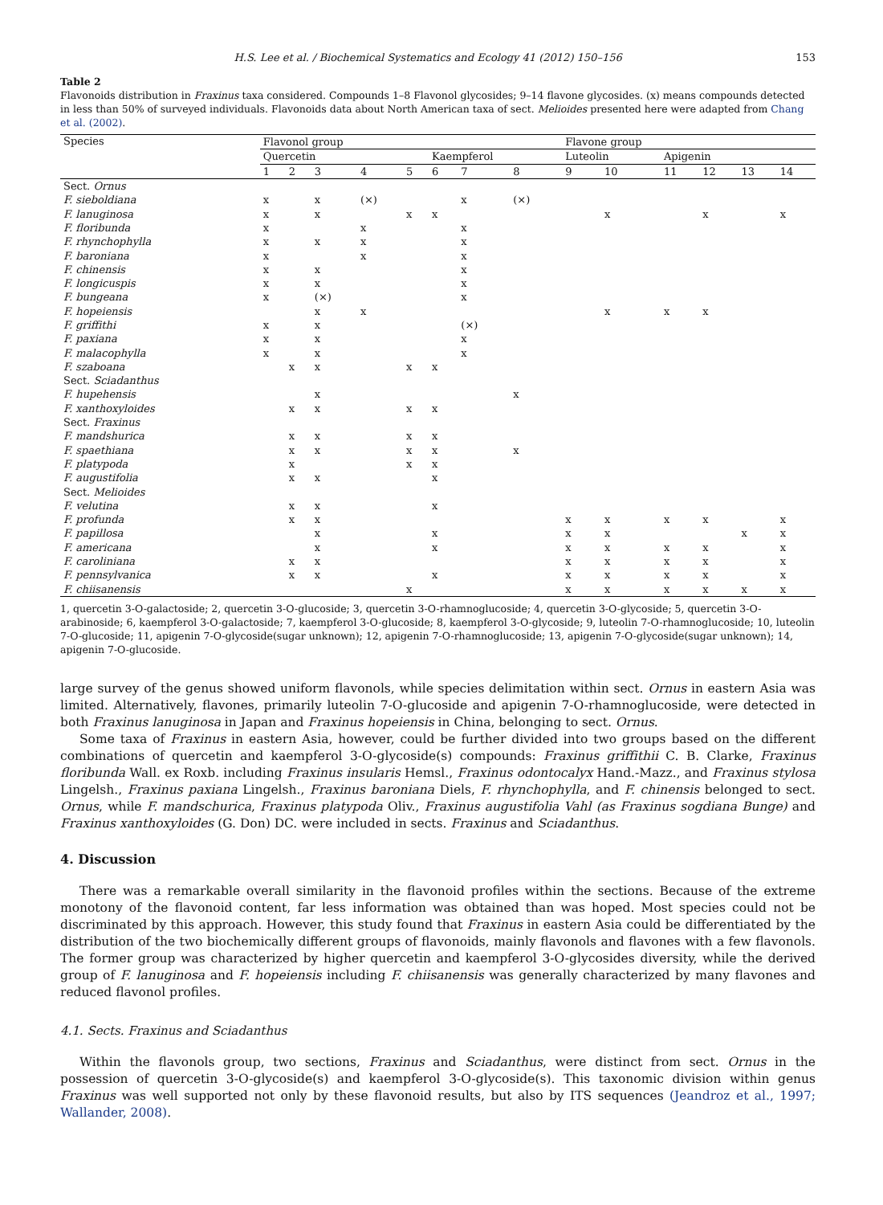H.S. Lee et al. / Biochemical Systematics and Ecology 41 (2012) 150–156 153
Table 2
Flavonoids distribution in Fraxinus taxa considered. Compounds 1–8 Flavonol glycosides; 9–14 flavone glycosides. (x) means compounds detected in less than 50% of surveyed individuals. Flavonoids data about North American taxa of sect. Melioides presented here were adapted from Chang et al. (2002).
| Species | Flavonol group | | | | | | | | Flavone group | | | | | |
| --- | --- | --- | --- | --- | --- | --- | --- | --- | --- | --- | --- | --- | --- | --- |
| | Quercetin | | | | | Kaempferol | | | Luteolin | | Apigenin | | | |
| | 1 | 2 | 3 | 4 | 5 | 6 | 7 | 8 | 9 | 10 | 11 | 12 | 13 | 14 |
| Sect. Ornus | | | | | | | | | | | | | | |
| F. sieboldiana | x | | x | (×) | | | x | (×) | | | | | | |
| F. lanuginosa | x | | x | | x | x | | | | x | | x | | x |
| F. floribunda | x | | | x | | | x | | | | | | | |
| F. rhynchophylla | x | | x | x | | | x | | | | | | | |
| F. baroniana | x | | | x | | | x | | | | | | | |
| F. chinensis | x | | x | | | | x | | | | | | | |
| F. longicuspis | x | | x | | | | x | | | | | | | |
| F. bungeana | x | | (×) | | | | x | | | | | | | |
| F. hopeiensis | | | x | x | | | | | | x | x | x | | |
| F. griffithi | x | | x | | | | (×) | | | | | | | |
| F. paxiana | x | | x | | | | x | | | | | | | |
| F. malacophylla | x | | x | | | | x | | | | | | | |
| F. szaboana | | x | x | | x | x | | | | | | | | |
| Sect. Sciadanthus | | | | | | | | | | | | | | |
| F. hupehensis | | | x | | | | | x | | | | | | |
| F. xanthoxyloides | | x | x | | x | x | | | | | | | | |
| Sect. Fraxinus | | | | | | | | | | | | | | |
| F. mandshurica | | x | x | | x | x | | | | | | | | |
| F. spaethiana | | x | x | | x | x | | x | | | | | | |
| F. platypoda | | x | | | x | x | | | | | | | | |
| F. augustifolia | | x | x | | | x | | | | | | | | |
| Sect. Melioides | | | | | | | | | | | | | | |
| F. velutina | | x | x | | | x | | | | | | | | |
| F. profunda | | x | x | | | | | | x | x | x | x | | x |
| F. papillosa | | | x | | | x | | | x | x | | | x | x |
| F. americana | | | x | | | x | | | x | x | x | x | | x |
| F. caroliniana | | x | x | | | | | | x | x | x | x | | x |
| F. pennsylvanica | | x | x | | | x | | | x | x | x | x | | x |
| F. chiisanensis | | | | | x | | | | x | x | x | x | x | x |
1, quercetin 3-O-galactoside; 2, quercetin 3-O-glucoside; 3, quercetin 3-O-rhamnoglucoside; 4, quercetin 3-O-glycoside; 5, quercetin 3-O-arabinoside; 6, kaempferol 3-O-galactoside; 7, kaempferol 3-O-glucoside; 8, kaempferol 3-O-glycoside; 9, luteolin 7-O-rhamnoglucoside; 10, luteolin 7-O-glucoside; 11, apigenin 7-O-glycoside(sugar unknown); 12, apigenin 7-O-rhamnoglucoside; 13, apigenin 7-O-glycoside(sugar unknown); 14, apigenin 7-O-glucoside.
large survey of the genus showed uniform flavonols, while species delimitation within sect. Ornus in eastern Asia was limited. Alternatively, flavones, primarily luteolin 7-O-glucoside and apigenin 7-O-rhamnoglucoside, were detected in both Fraxinus lanuginosa in Japan and Fraxinus hopeiensis in China, belonging to sect. Ornus.
Some taxa of Fraxinus in eastern Asia, however, could be further divided into two groups based on the different combinations of quercetin and kaempferol 3-O-glycoside(s) compounds: Fraxinus griffithii C. B. Clarke, Fraxinus floribunda Wall. ex Roxb. including Fraxinus insularis Hemsl., Fraxinus odontocalyx Hand.-Mazz., and Fraxinus stylosa Lingelsh., Fraxinus paxiana Lingelsh., Fraxinus baroniana Diels, F. rhynchophylla, and F. chinensis belonged to sect. Ornus, while F. mandschurica, Fraxinus platypoda Oliv., Fraxinus augustifolia Vahl (as Fraxinus sogdiana Bunge) and Fraxinus xanthoxyloides (G. Don) DC. were included in sects. Fraxinus and Sciadanthus.
4. Discussion
There was a remarkable overall similarity in the flavonoid profiles within the sections. Because of the extreme monotony of the flavonoid content, far less information was obtained than was hoped. Most species could not be discriminated by this approach. However, this study found that Fraxinus in eastern Asia could be differentiated by the distribution of the two biochemically different groups of flavonoids, mainly flavonols and flavones with a few flavonols. The former group was characterized by higher quercetin and kaempferol 3-O-glycosides diversity, while the derived group of F. lanuginosa and F. hopeiensis including F. chiisanensis was generally characterized by many flavones and reduced flavonol profiles.
4.1. Sects. Fraxinus and Sciadanthus
Within the flavonols group, two sections, Fraxinus and Sciadanthus, were distinct from sect. Ornus in the possession of quercetin 3-O-glycoside(s) and kaempferol 3-O-glycoside(s). This taxonomic division within genus Fraxinus was well supported not only by these flavonoid results, but also by ITS sequences (Jeandroz et al., 1997; Wallander, 2008).